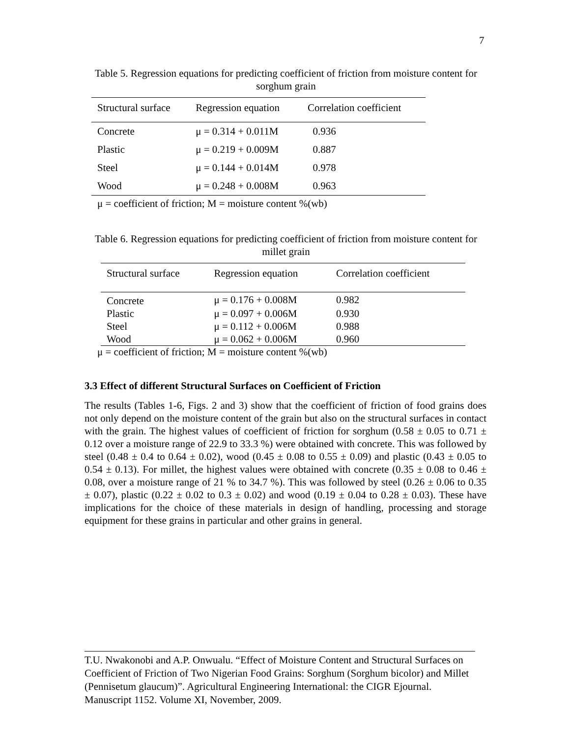7
Table 5. Regression equations for predicting coefficient of friction from moisture content for sorghum grain
| Structural surface | Regression equation | Correlation coefficient |
| --- | --- | --- |
| Concrete | μ = 0.314 + 0.011M | 0.936 |
| Plastic | μ = 0.219 + 0.009M | 0.887 |
| Steel | μ = 0.144 + 0.014M | 0.978 |
| Wood | μ = 0.248 + 0.008M | 0.963 |
μ = coefficient of friction; M = moisture content %(wb)
Table 6. Regression equations for predicting coefficient of friction from moisture content for millet grain
| Structural surface | Regression equation | Correlation coefficient |
| --- | --- | --- |
| Concrete | μ = 0.176 + 0.008M | 0.982 |
| Plastic | μ = 0.097 + 0.006M | 0.930 |
| Steel | μ = 0.112 + 0.006M | 0.988 |
| Wood | μ = 0.062 + 0.006M | 0.960 |
μ = coefficient of friction; M = moisture content %(wb)
3.3 Effect of different Structural Surfaces on Coefficient of Friction
The results (Tables 1-6, Figs. 2 and 3) show that the coefficient of friction of food grains does not only depend on the moisture content of the grain but also on the structural surfaces in contact with the grain. The highest values of coefficient of friction for sorghum (0.58 ± 0.05 to 0.71 ± 0.12 over a moisture range of 22.9 to 33.3 %) were obtained with concrete. This was followed by steel (0.48 ± 0.4 to 0.64 ± 0.02), wood (0.45 ± 0.08 to 0.55 ± 0.09) and plastic (0.43 ± 0.05 to 0.54 ± 0.13). For millet, the highest values were obtained with concrete (0.35 ± 0.08 to 0.46 ± 0.08, over a moisture range of 21 % to 34.7 %). This was followed by steel (0.26 ± 0.06 to 0.35 ± 0.07), plastic (0.22 ± 0.02 to 0.3 ± 0.02) and wood (0.19 ± 0.04 to 0.28 ± 0.03). These have implications for the choice of these materials in design of handling, processing and storage equipment for these grains in particular and other grains in general.
T.U. Nwakonobi and A.P. Onwualu. “Effect of Moisture Content and Structural Surfaces on Coefficient of Friction of Two Nigerian Food Grains: Sorghum (Sorghum bicolor) and Millet (Pennisetum glaucum)”. Agricultural Engineering International: the CIGR Ejournal. Manuscript 1152. Volume XI, November, 2009.